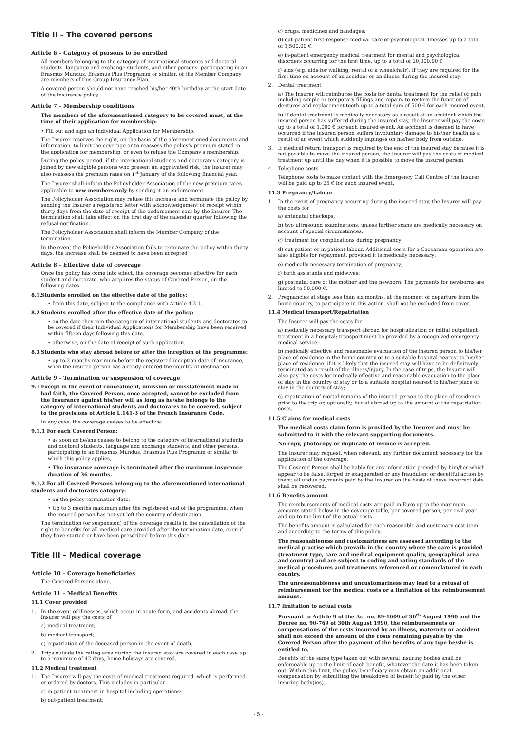Title II – The covered persons
Article 6 – Category of persons to be enrolled
All members belonging to the category of international students and doctoral students, language and exchange students, and other persons, participating in an Erasmus Mundus, Erasmus Plus Programm or similar, of the Member Company are members of this Group Insurance Plan.
A covered person should not have reached his/her 40th birthday at the start date of the insurance policy.
Article 7 – Membership conditions
The members of the aforementioned category to be covered must, at the time of their application for membership:
• Fill out and sign an Individual Application for Membership.
The Insurer reserves the right, on the basis of the aforementioned documents and information, to limit the coverage or to reassess the policy's premium stated in the application for membership, or even to refuse the Company's membership.
During the policy period, if the international students and doctorates category is joined by new eligible persons who present an aggravated risk, the Insurer may also reassess the premium rates on 1<sup>st</sup> January of the following financial year.
The Insurer shall inform the Policyholder Association of the new premium rates applicable to new members only by sending it an endorsement.
The Policyholder Association may refuse this increase and terminate the policy by sending the Insurer a registered letter with acknowledgement of receipt within thirty days from the date of receipt of the endorsement sent by the Insurer. The termination shall take effect on the first day of the calendar quarter following the refusal notification.
The Policyholder Association shall inform the Member Company of the termination.
In the event the Policyholder Association fails to terminate the policy within thirty days, the increase shall be deemed to have been accepted
Article 8 – Effective date of coverage
Once the policy has come into effect, the coverage becomes effective for each student and doctorate, who acquires the status of Covered Person, on the following dates:
8.1. Students enrolled on the effective date of the policy:
• from this date, subject to the compliance with Article 4.2.1.
8.2 Students enrolled after the effective date of the policy:
• on the date they join the category of international students and doctorates to be covered if their Individual Applications for Membership have been received within fifteen days following this date.
• otherwise, on the date of receipt of such application.
8.3 Students who stay abroad before or after the inception of the programme:
• up to 2 months maximum before the registered inception date of insurance, when the insured person has already entered the country of destination.
Article 9 – Termination or suspension of coverage
9.1 Except in the event of concealment, omission or misstatement made in bad faith, the Covered Person, once accepted, cannot be excluded from the Insurance against his/her will as long as he/she belongs to the category of international students and doctorates to be covered, subject to the provisions of Article L.141-3 of the French Insurance Code.
In any case, the coverage ceases to be effective:
9.1.1 For each Covered Person:
• as soon as he/she ceases to belong to the category of international students and doctoral students, language and exchange students, and other persons, participating in an Erasmus Mundus, Erasmus Plus Programm or similar to which this policy applies,
• The insurance coverage is terminated after the maximum insurance duration of 36 months.
9.1.2 For all Covered Persons belonging to the aforementioned international students and doctorates category:
• on the policy termination date,
• Up to 3 months maximum after the registered end of the programme, when the insured person has not yet left the country of destination.
The termination (or suspension) of the coverage results in the cancellation of the right to benefits for all medical care provided after the termination date, even if they have started or have been prescribed before this date.
Title III – Medical coverage
Article 10 – Coverage beneficiaries
The Covered Persons alone.
Article 11 – Medical Benefits
11.1 Cover provided
1. In the event of illnesses, which occur in acute form, and accidents abroad, the Insurer will pay the costs of
a) medical treatment;
b) medical transport;
c) repatriation of the deceased person in the event of death.
2. Trips outside the rating area during the insured stay are covered in each case up to a maximum of 42 days, home holidays are covered.
11.2 Medical treatment
1. The Insurer will pay the costs of medical treatment required, which is performed or ordered by doctors. This includes in particular
a) in-patient treatment in hospital including operations;
b) out-patient treatment;
c) drugs, medicines and bandages;
d) out-patient first-response medical care of psychological illnesses up to a total of 1,500.00 €.
e) in-patient emergency medical treatment for mental and psychological disorders occurring for the first time, up to a total of 20,000.00 €
f) aids (e.g. aids for walking, rental of a wheelchair), if they are required for the first time on account of an accident or an illness during the insured stay.
2. Dental treatment
a) The Insurer will reimburse the costs for dental treatment for the relief of pain, including simple or temporary fillings and repairs to restore the function of dentures and replacement teeth up to a total sum of 500 € for each insured event.
b) If dental treatment is medically necessary as a result of an accident which the insured person has suffered during the insured stay, the Insurer will pay the costs up to a total of 1,000 € for each insured event. An accident is deemed to have occurred if the insured person suffers involuntary damage to his/her health as a result of an event which suddenly impinges on his/her body from outside.
3. If medical return transport is required by the end of the insured stay because it is not possible to move the insured person, the Insurer will pay the costs of medical treatment up until the day when it is possible to move the insured person.
4. Telephone costs
Telephone costs to make contact with the Emergency Call Centre of the Insurer will be paid up to 25 € for each insured event.
11.3 Pregnancy/Labour
1. In the event of pregnancy occurring during the insured stay, the Insurer will pay the costs for
a) antenatal checkups;
b) two ultrasound examinations, unless further scans are medically necessary on account of special circumstances;
c) treatment for complications during pregnancy;
d) out-patient or in-patient labour. Additional costs for a Caesarean operation are also eligible for repayment, provided it is medically necessary;
e) medically necessary termination of pregnancy;
f) birth assistants and midwives;
g) postnatal care of the mother and the newborn. The payments for newborns are limited to 50,000 €.
2. Pregnancies at stage less than six months, at the moment of departure from the home country, to participate in this action, shall not be excluded from cover.
11.4 Medical transport/Repatriation
The Insurer will pay the costs for
a) medically necessary transport abroad for hospitalization or initial outpatient treatment in a hospital; transport must be provided by a recognized emergency medical service;
b) medically effective and reasonable evacuation of the insured person to his/her place of residence in the home country or to a suitable hospital nearest to his/her place of residence, if it is likely that the insured stay will have to be definitively terminated as a result of the illness/injury. In the case of trips, the Insurer will also pay the costs for medically effective and reasonable evacuation to the place of stay in the country of stay or to a suitable hospital nearest to his/her place of stay in the country of stay;
c) repatriation of mortal remains of the insured person to the place of residence prior to the trip or, optionally, burial abroad up to the amount of the repatriation costs.
11.5 Claims for medical costs
The medical costs claim form is provided by the Insurer and must be submitted to it with the relevant supporting documents.
No copy, photocopy or duplicate of invoice is accepted.
The Insurer may request, when relevant, any further document necessary for the application of the coverage.
The Covered Person shall be liable for any information provided by him/her which appear to be false, forged or exaggerated or any fraudulent or deceitful action by them; all undue payments paid by the Insurer on the basis of these incorrect data shall be recovered.
11.6 Benefits amount
The reimbursements of medical costs are paid in Euro up to the maximum amounts stated below in the coverage table, per covered person, per civil year and up to the limit of the actual costs.
The benefits amount is calculated for each reasonable and customary cost item and according to the terms of this policy.
The reasonableness and customariness are assessed according to the medical practise which prevails in the country where the care is provided (treatment type, care and medical equipment quality, geographical area and country) and are subject to coding and rating standards of the medical procedures and treatments referenced or nomenclatured in each country.
The unreasonableness and uncustomariness may lead to a refusal of reimbursement for the medical costs or a limitation of the reimbursement amount.
11.7 limitation to actual costs
Pursuant to Article 9 of the Act no. 89-1009 of 30<sup>th</sup> August 1990 and the Decree no. 90-769 of 30th August 1990, the reimbursements or compensations of the costs incurred by an illness, maternity or accident shall not exceed the amount of the costs remaining payable by the Covered Person after the payment of the benefits of any type he/she is entitled to.
Benefits of the same type taken out with several insuring bodies shall be enforceable up to the limit of each benefit, whatever the date it has been taken out. Within this limit, the policy beneficiary may obtain an additional compensation by submitting the breakdown of benefit(s) paid by the other insuring body(ies).
- 5 -